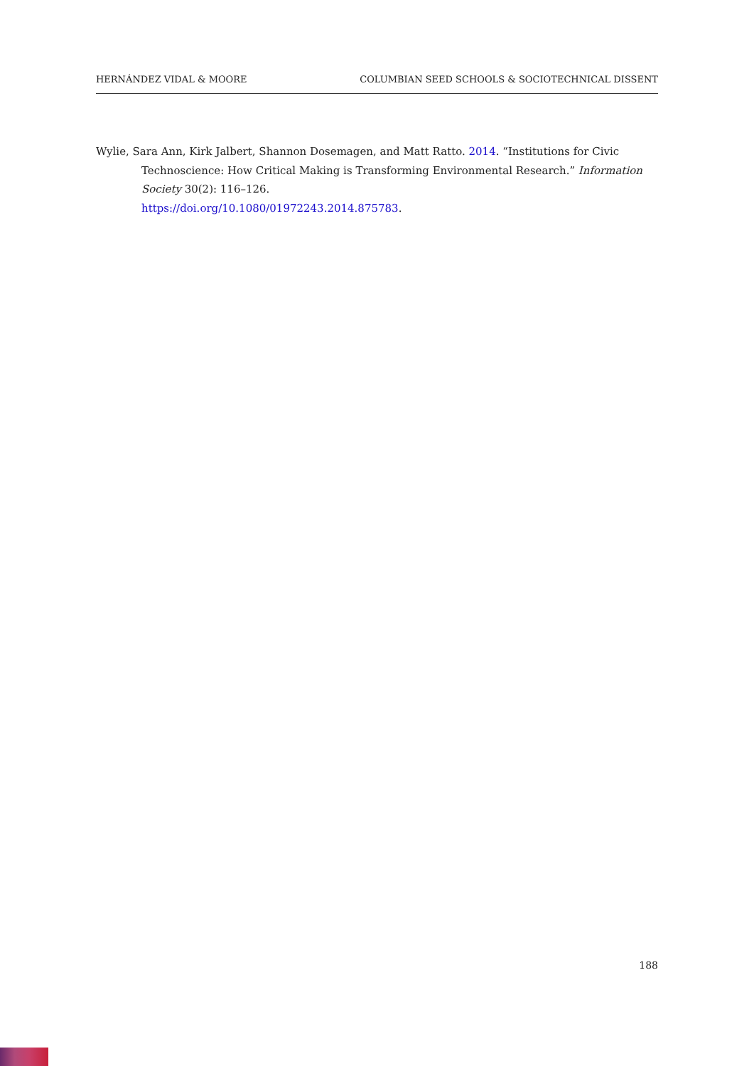HERNÁNDEZ VIDAL & MOORE COLUMBIAN SEED SCHOOLS & SOCIOTECHNICAL DISSENT
Wylie, Sara Ann, Kirk Jalbert, Shannon Dosemagen, and Matt Ratto. 2014. “Institutions for Civic Technoscience: How Critical Making is Transforming Environmental Research.” Information Society 30(2): 116–126.
https://doi.org/10.1080/01972243.2014.875783.
188